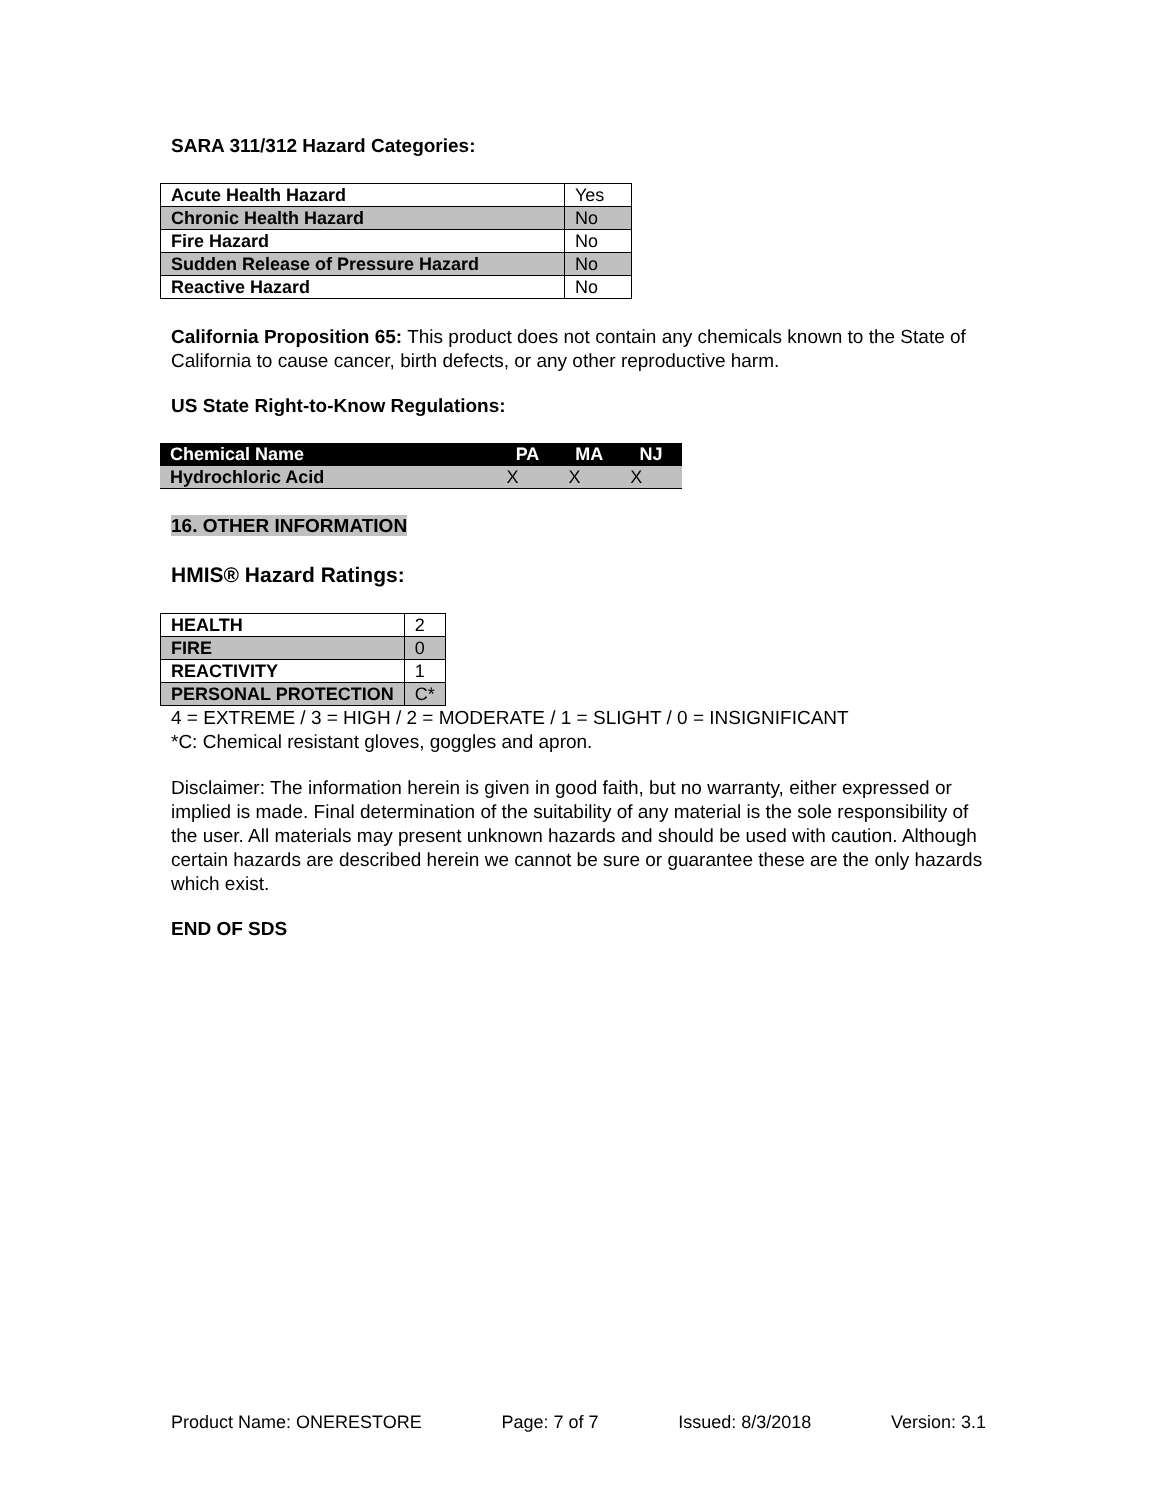SARA 311/312 Hazard Categories:
| Acute Health Hazard | Yes |
| Chronic Health Hazard | No |
| Fire Hazard | No |
| Sudden Release of Pressure Hazard | No |
| Reactive Hazard | No |
California Proposition 65: This product does not contain any chemicals known to the State of California to cause cancer, birth defects, or any other reproductive harm.
US State Right-to-Know Regulations:
| Chemical Name | PA | MA | NJ |
| --- | --- | --- | --- |
| Hydrochloric Acid | X | X | X |
16. OTHER INFORMATION
HMIS® Hazard Ratings:
| HEALTH | 2 |
| FIRE | 0 |
| REACTIVITY | 1 |
| PERSONAL PROTECTION | C* |
4 = EXTREME / 3 = HIGH / 2 = MODERATE / 1 = SLIGHT / 0 = INSIGNIFICANT
*C: Chemical resistant gloves, goggles and apron.
Disclaimer: The information herein is given in good faith, but no warranty, either expressed or implied is made. Final determination of the suitability of any material is the sole responsibility of the user. All materials may present unknown hazards and should be used with caution. Although certain hazards are described herein we cannot be sure or guarantee these are the only hazards which exist.
END OF SDS
Product Name: ONERESTORE Page: 7 of 7 Issued: 8/3/2018 Version: 3.1